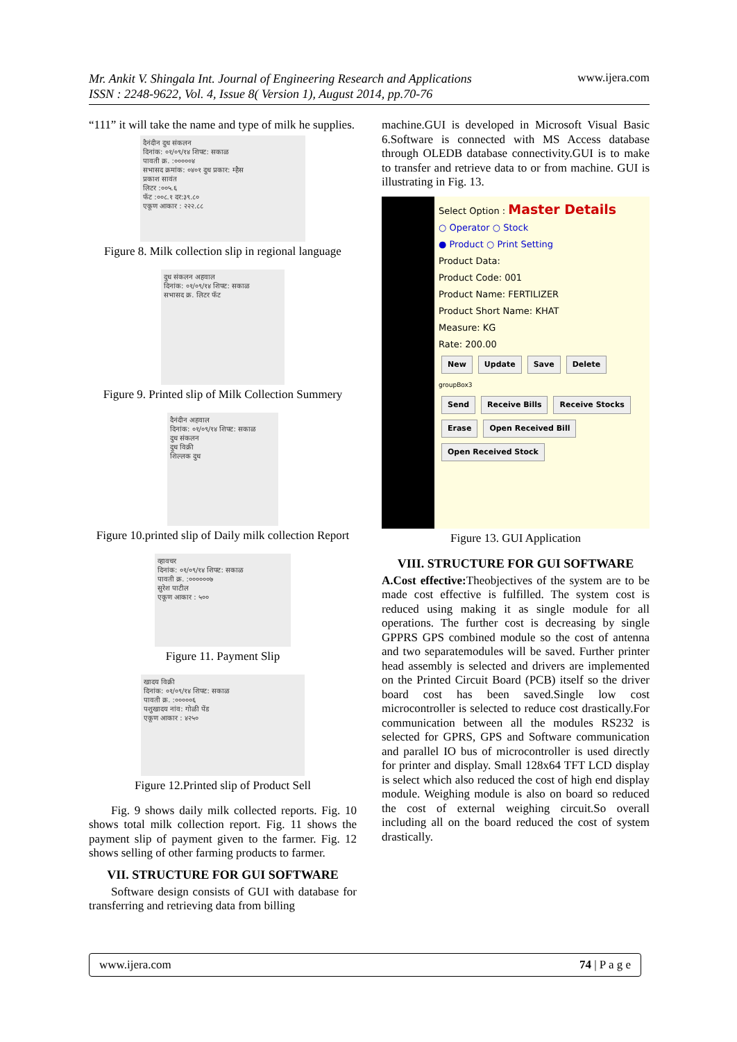Mr. Ankit V. Shingala Int. Journal of Engineering Research and Applications
ISSN : 2248-9622, Vol. 4, Issue 8( Version 1), August 2014, pp.70-76 www.ijera.com
“111” it will take the name and type of milk he supplies.
दैनंदीन दुध संकलन
दिनांक: ०१/०९/१४ शिफ्ट: सकाळ
पावती क्र. :०००००४
सभासद क्रमांक: ०४०१ दुध प्रकार: म्हैस
प्रकाश सावंत
लिटर :००५.६
फॅट :००८.१ दर:३९.८०
एकूण आकार : २२२.८८
Figure 8. Milk collection slip in regional language
दुध संकलन अहवाल
दिनांक: ०१/०९/१४ शिफ्ट: सकाळ
सभासद क्र. लिटर फॅट
Figure 9. Printed slip of Milk Collection Summery
दैनंदीन अहवाल
दिनांक: ०१/०९/१४ शिफ्ट: सकाळ
दुध संकलन
दुध विक्री
शिल्लक दुध
Figure 10.printed slip of Daily milk collection Report
व्हावचर
दिनांक: ०१/०९/१४ शिफ्ट: सकाळ
पावती क्र. :००००००७
सुरेश पाटील
एकूण आकार : ५००
Figure 11. Payment Slip
खादय विक्री
दिनांक: ०१/०९/१४ शिफ्ट: सकाळ
पावती क्र. :०००००६
पशुखादय नांव: गोळी पेंड
एकूण आकार : ४२५०
Figure 12.Printed slip of Product Sell
Fig. 9 shows daily milk collected reports. Fig. 10 shows total milk collection report. Fig. 11 shows the payment slip of payment given to the farmer. Fig. 12 shows selling of other farming products to farmer.
VII. STRUCTURE FOR GUI SOFTWARE
Software design consists of GUI with database for transferring and retrieving data from billing
machine.GUI is developed in Microsoft Visual Basic 6.Software is connected with MS Access database through OLEDB database connectivity.GUI is to make to transfer and retrieve data to or from machine. GUI is illustrating in Fig. 13.
Select Option : Master Details
○ Operator ○ Stock
● Product ○ Print Setting
Product Data:
Product Code: 001
Product Name: FERTILIZER
Product Short Name: KHAT
Measure: KG
Rate: 200.00
New Update Save Delete
groupBox3
Send Receive Bills Receive Stocks
Erase Open Received Bill Open Received Stock
Figure 13. GUI Application
VIII. STRUCTURE FOR GUI SOFTWARE
A.Cost effective: Theobjectives of the system are to be made cost effective is fulfilled. The system cost is reduced using making it as single module for all operations. The further cost is decreasing by single GPPRS GPS combined module so the cost of antenna and two separatemodules will be saved. Further printer head assembly is selected and drivers are implemented on the Printed Circuit Board (PCB) itself so the driver board cost has been saved.Single low cost microcontroller is selected to reduce cost drastically.For communication between all the modules RS232 is selected for GPRS, GPS and Software communication and parallel IO bus of microcontroller is used directly for printer and display. Small 128x64 TFT LCD display is select which also reduced the cost of high end display module. Weighing module is also on board so reduced the cost of external weighing circuit.So overall including all on the board reduced the cost of system drastically.
www.ijera.com 74 | P a g e